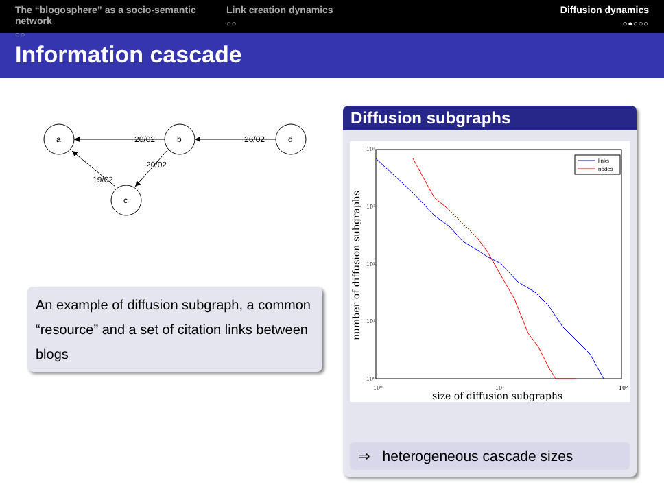The “blogosphere” as a socio-semantic network
○○
Link creation dynamics
○○
Diffusion dynamics
○●○○○
Information cascade
a
b
d
c
20/02
26/02
20/02
19/02
An example of diffusion subgraph, a common “resource” and a set of citation links between blogs
Diffusion subgraphs
10⁴
10³
10²
10¹
10⁰
10⁰
10¹
10²
size of diffusion subgraphs
number of diffusion subgraphs
links
nodes
⇒ heterogeneous cascade sizes